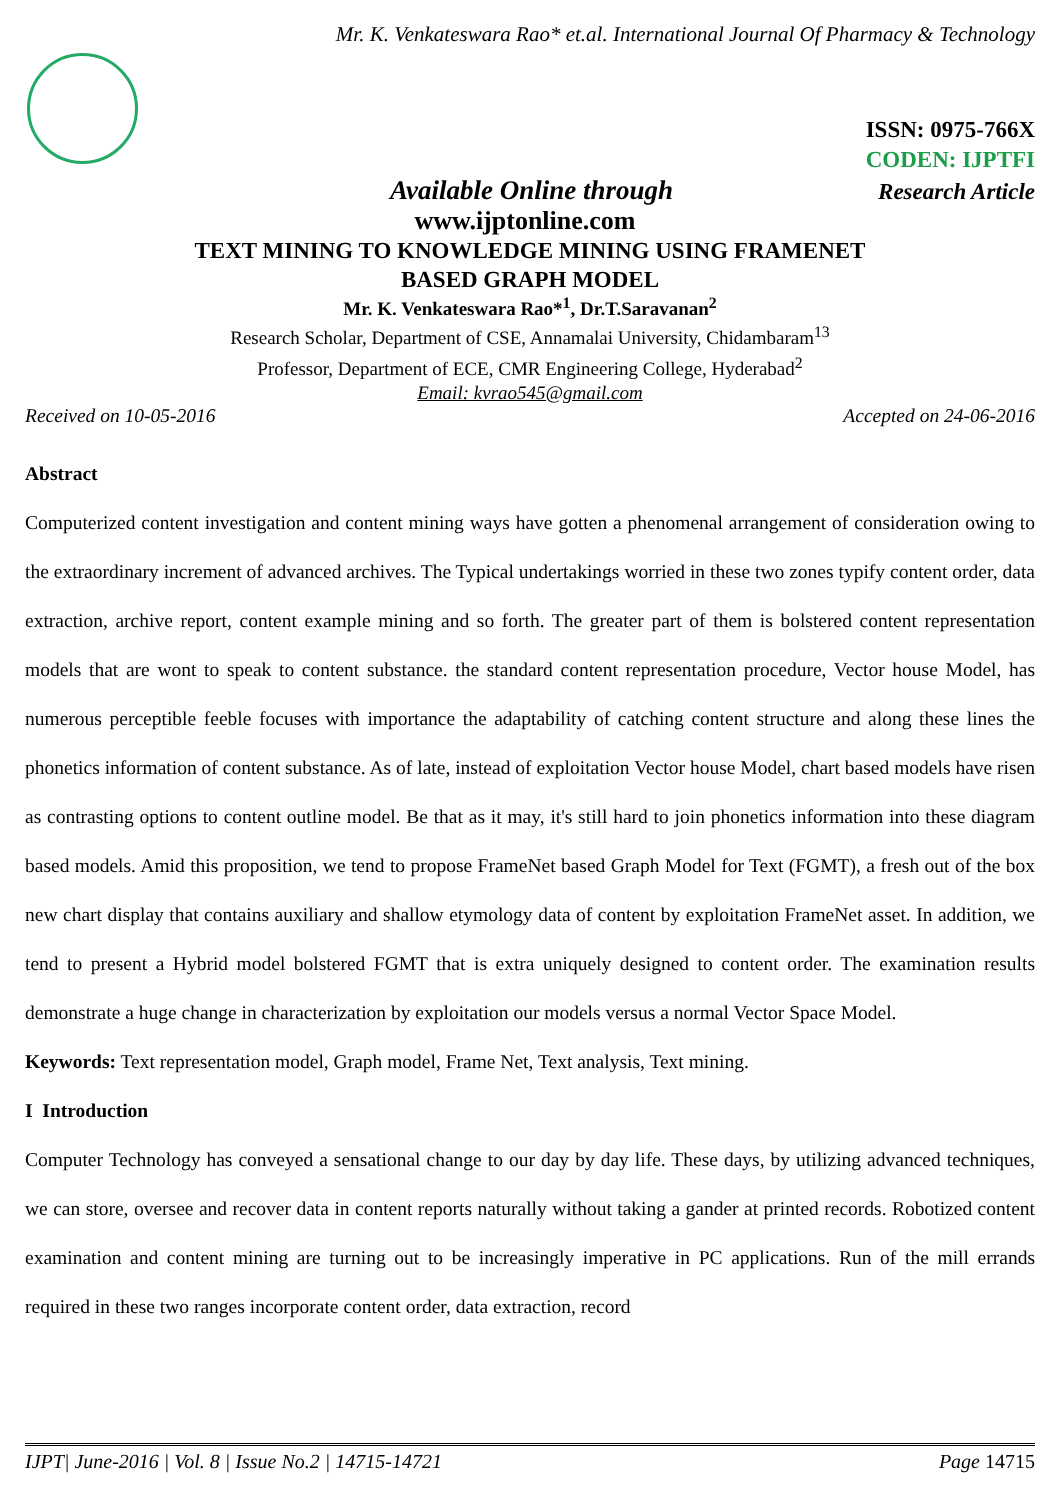Mr. K. Venkateswara Rao* et.al. International Journal Of Pharmacy & Technology
ISSN: 0975-766X
CODEN: IJPTFI
Available Online through Research Article
www.ijptonline.com
TEXT MINING TO KNOWLEDGE MINING USING FRAMENET
BASED GRAPH MODEL
Mr. K. Venkateswara Rao*<sup>1</sup>, Dr.T.Saravanan<sup>2</sup>
Research Scholar, Department of CSE, Annamalai University, Chidambaram<sup>13</sup>
Professor, Department of ECE, CMR Engineering College, Hyderabad<sup>2</sup>
Email: kvrao545@gmail.com
Received on 10-05-2016 Accepted on 24-06-2016
Abstract
Computerized content investigation and content mining ways have gotten a phenomenal arrangement of consideration owing to the extraordinary increment of advanced archives. The Typical undertakings worried in these two zones typify content order, data extraction, archive report, content example mining and so forth. The greater part of them is bolstered content representation models that are wont to speak to content substance. the standard content representation procedure, Vector house Model, has numerous perceptible feeble focuses with importance the adaptability of catching content structure and along these lines the phonetics information of content substance. As of late, instead of exploitation Vector house Model, chart based models have risen as contrasting options to content outline model. Be that as it may, it's still hard to join phonetics information into these diagram based models. Amid this proposition, we tend to propose FrameNet based Graph Model for Text (FGMT), a fresh out of the box new chart display that contains auxiliary and shallow etymology data of content by exploitation FrameNet asset. In addition, we tend to present a Hybrid model bolstered FGMT that is extra uniquely designed to content order. The examination results demonstrate a huge change in characterization by exploitation our models versus a normal Vector Space Model.
Keywords: Text representation model, Graph model, Frame Net, Text analysis, Text mining.
I Introduction
Computer Technology has conveyed a sensational change to our day by day life. These days, by utilizing advanced techniques, we can store, oversee and recover data in content reports naturally without taking a gander at printed records. Robotized content examination and content mining are turning out to be increasingly imperative in PC applications. Run of the mill errands required in these two ranges incorporate content order, data extraction, record
IJPT| June-2016 | Vol. 8 | Issue No.2 | 14715-14721 Page 14715